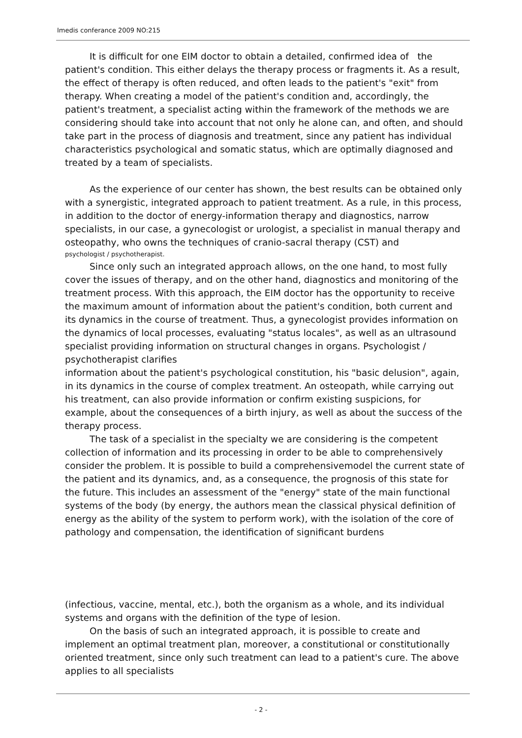Imedis conferance 2009 NO:215
It is difficult for one EIM doctor to obtain a detailed, confirmed idea of the patient's condition. This either delays the therapy process or fragments it. As a result, the effect of therapy is often reduced, and often leads to the patient's "exit" from therapy. When creating a model of the patient's condition and, accordingly, the patient's treatment, a specialist acting within the framework of the methods we are considering should take into account that not only he alone can, and often, and should take part in the process of diagnosis and treatment, since any patient has individual characteristics psychological and somatic status, which are optimally diagnosed and treated by a team of specialists.
As the experience of our center has shown, the best results can be obtained only with a synergistic, integrated approach to patient treatment. As a rule, in this process, in addition to the doctor of energy-information therapy and diagnostics, narrow specialists, in our case, a gynecologist or urologist, a specialist in manual therapy and osteopathy, who owns the techniques of cranio-sacral therapy (CST) and
psychologist / psychotherapist.
Since only such an integrated approach allows, on the one hand, to most fully cover the issues of therapy, and on the other hand, diagnostics and monitoring of the treatment process. With this approach, the EIM doctor has the opportunity to receive the maximum amount of information about the patient's condition, both current and its dynamics in the course of treatment. Thus, a gynecologist provides information on the dynamics of local processes, evaluating "status locales", as well as an ultrasound specialist providing information on structural changes in organs. Psychologist / psychotherapist clarifies
information about the patient's psychological constitution, his "basic delusion", again, in its dynamics in the course of complex treatment. An osteopath, while carrying out his treatment, can also provide information or confirm existing suspicions, for example, about the consequences of a birth injury, as well as about the success of the therapy process.
The task of a specialist in the specialty we are considering is the competent collection of information and its processing in order to be able to comprehensively consider the problem. It is possible to build a comprehensivemodel the current state of the patient and its dynamics, and, as a consequence, the prognosis of this state for the future. This includes an assessment of the "energy" state of the main functional systems of the body (by energy, the authors mean the classical physical definition of energy as the ability of the system to perform work), with the isolation of the core of pathology and compensation, the identification of significant burdens
(infectious, vaccine, mental, etc.), both the organism as a whole, and its individual systems and organs with the definition of the type of lesion.
On the basis of such an integrated approach, it is possible to create and implement an optimal treatment plan, moreover, a constitutional or constitutionally oriented treatment, since only such treatment can lead to a patient's cure. The above applies to all specialists
- 2 -